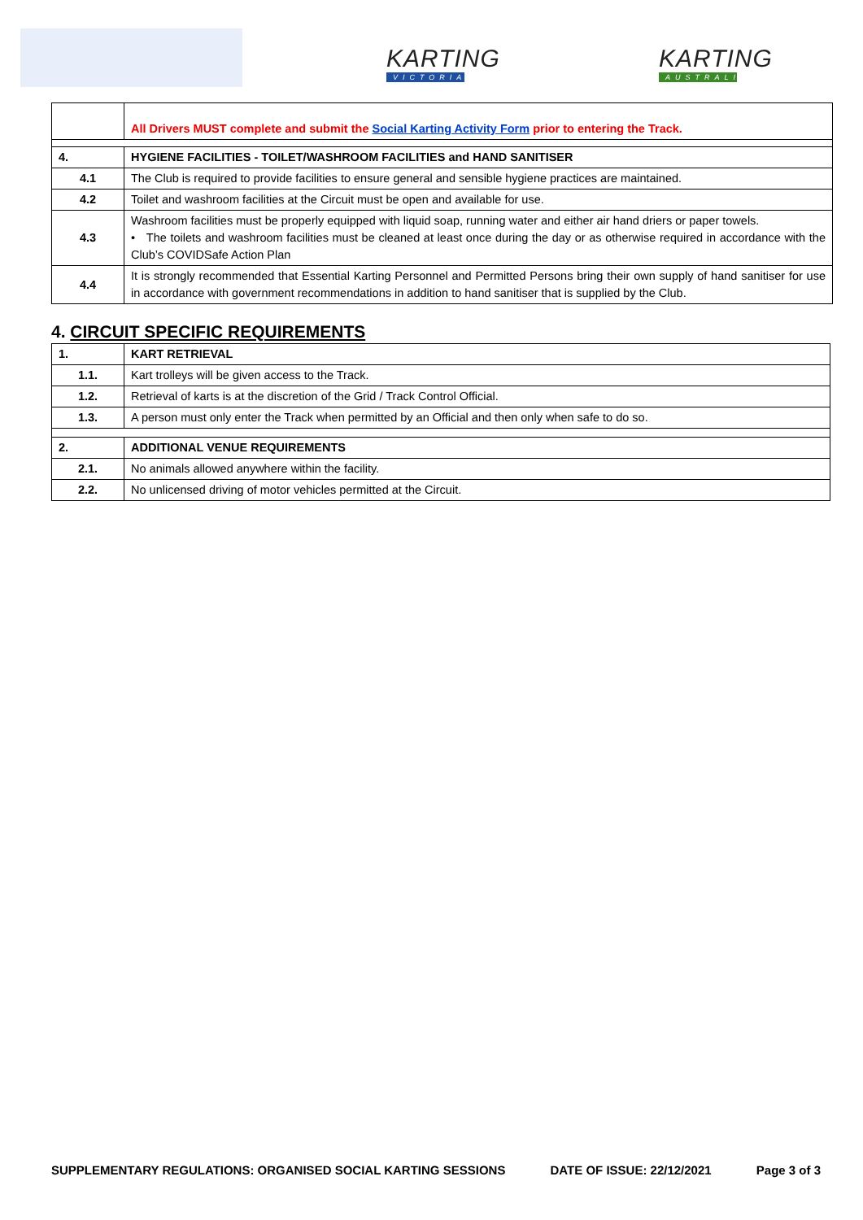KARTING
VICTORIA
KARTING
AUSTRALIA
| | All Drivers MUST complete and submit the Social Karting Activity Form prior to entering the Track. |
| 4. | HYGIENE FACILITIES - TOILET/WASHROOM FACILITIES and HAND SANITISER |
| 4.1 | The Club is required to provide facilities to ensure general and sensible hygiene practices are maintained. |
| 4.2 | Toilet and washroom facilities at the Circuit must be open and available for use. |
| 4.3 | Washroom facilities must be properly equipped with liquid soap, running water and either air hand driers or paper towels. • The toilets and washroom facilities must be cleaned at least once during the day or as otherwise required in accordance with the Club’s COVIDSafe Action Plan |
| 4.4 | It is strongly recommended that Essential Karting Personnel and Permitted Persons bring their own supply of hand sanitiser for use in accordance with government recommendations in addition to hand sanitiser that is supplied by the Club. |
4. CIRCUIT SPECIFIC REQUIREMENTS
| 1. | KART RETRIEVAL |
| 1.1. | Kart trolleys will be given access to the Track. |
| 1.2. | Retrieval of karts is at the discretion of the Grid / Track Control Official. |
| 1.3. | A person must only enter the Track when permitted by an Official and then only when safe to do so. |
| 2. | ADDITIONAL VENUE REQUIREMENTS |
| 2.1. | No animals allowed anywhere within the facility. |
| 2.2. | No unlicensed driving of motor vehicles permitted at the Circuit. |
SUPPLEMENTARY REGULATIONS: ORGANISED SOCIAL KARTING SESSIONS DATE OF ISSUE: 22/12/2021 Page 3 of 3